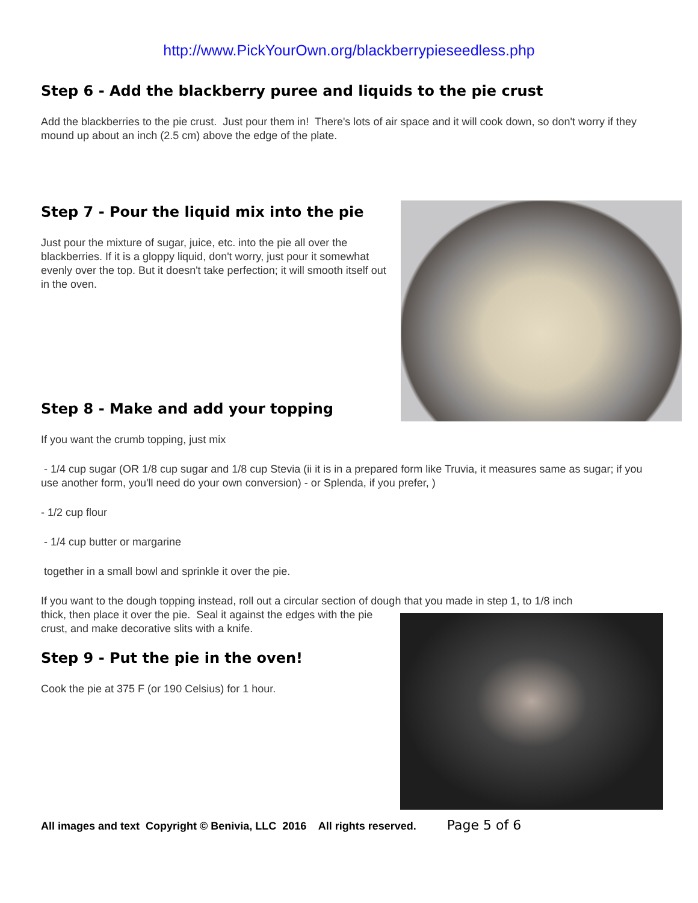http://www.PickYourOwn.org/blackberrypieseedless.php
Step 6 - Add the blackberry puree and liquids to the pie crust
Add the blackberries to the pie crust. Just pour them in! There's lots of air space and it will cook down, so don't worry if they mound up about an inch (2.5 cm) above the edge of the plate.
Step 7 - Pour the liquid mix into the pie
Just pour the mixture of sugar, juice, etc. into the pie all over the blackberries. If it is a gloppy liquid, don't worry, just pour it somewhat evenly over the top. But it doesn't take perfection; it will smooth itself out in the oven.
Step 8 - Make and add your topping
If you want the crumb topping, just mix
- 1/4 cup sugar (OR 1/8 cup sugar and 1/8 cup Stevia (ii it is in a prepared form like Truvia, it measures same as sugar; if you use another form, you'll need do your own conversion) - or Splenda, if you prefer, )
- 1/2 cup flour
- 1/4 cup butter or margarine
together in a small bowl and sprinkle it over the pie.
If you want to the dough topping instead, roll out a circular section of dough that you made in step 1, to 1/8 inch
thick, then place it over the pie. Seal it against the edges with the pie crust, and make decorative slits with a knife.
Step 9 - Put the pie in the oven!
Cook the pie at 375 F (or 190 Celsius) for 1 hour.
All images and text Copyright © Benivia, LLC 2016 All rights reserved. Page 5 of 6